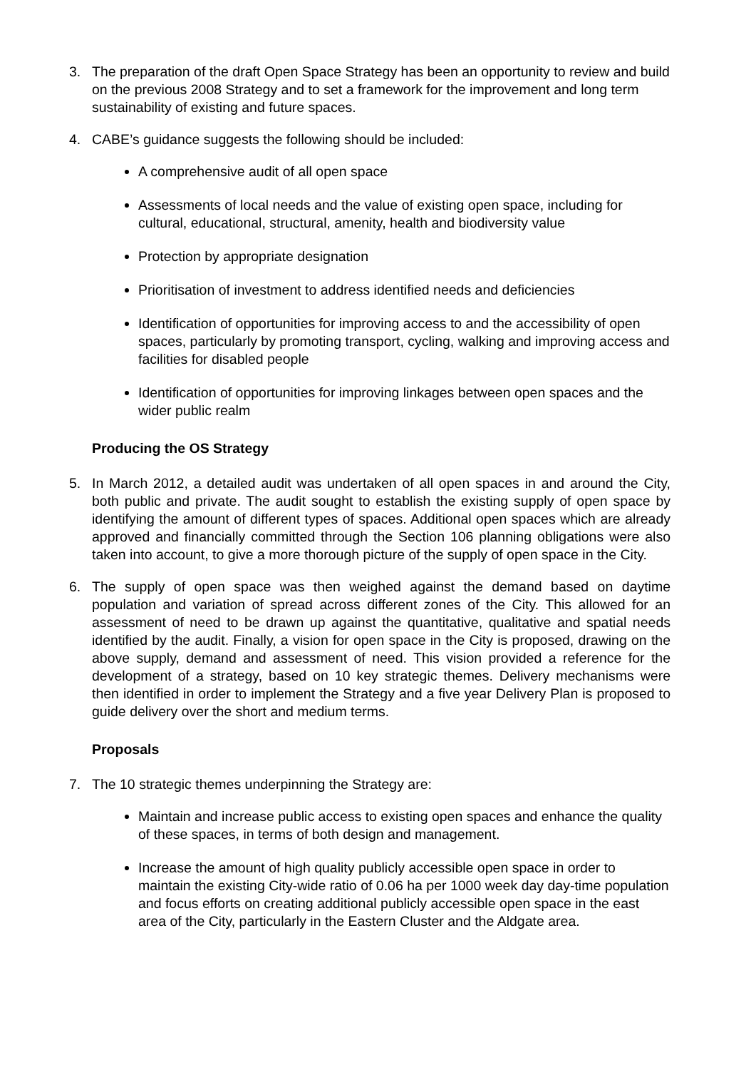3. The preparation of the draft Open Space Strategy has been an opportunity to review and build on the previous 2008 Strategy and to set a framework for the improvement and long term sustainability of existing and future spaces.
4. CABE’s guidance suggests the following should be included:
A comprehensive audit of all open space
Assessments of local needs and the value of existing open space, including for cultural, educational, structural, amenity, health and biodiversity value
Protection by appropriate designation
Prioritisation of investment to address identified needs and deficiencies
Identification of opportunities for improving access to and the accessibility of open spaces, particularly by promoting transport, cycling, walking and improving access and facilities for disabled people
Identification of opportunities for improving linkages between open spaces and the wider public realm
Producing the OS Strategy
5. In March 2012, a detailed audit was undertaken of all open spaces in and around the City, both public and private. The audit sought to establish the existing supply of open space by identifying the amount of different types of spaces. Additional open spaces which are already approved and financially committed through the Section 106 planning obligations were also taken into account, to give a more thorough picture of the supply of open space in the City.
6. The supply of open space was then weighed against the demand based on daytime population and variation of spread across different zones of the City. This allowed for an assessment of need to be drawn up against the quantitative, qualitative and spatial needs identified by the audit. Finally, a vision for open space in the City is proposed, drawing on the above supply, demand and assessment of need. This vision provided a reference for the development of a strategy, based on 10 key strategic themes. Delivery mechanisms were then identified in order to implement the Strategy and a five year Delivery Plan is proposed to guide delivery over the short and medium terms.
Proposals
7. The 10 strategic themes underpinning the Strategy are:
Maintain and increase public access to existing open spaces and enhance the quality of these spaces, in terms of both design and management.
Increase the amount of high quality publicly accessible open space in order to maintain the existing City-wide ratio of 0.06 ha per 1000 week day day-time population and focus efforts on creating additional publicly accessible open space in the east area of the City, particularly in the Eastern Cluster and the Aldgate area.